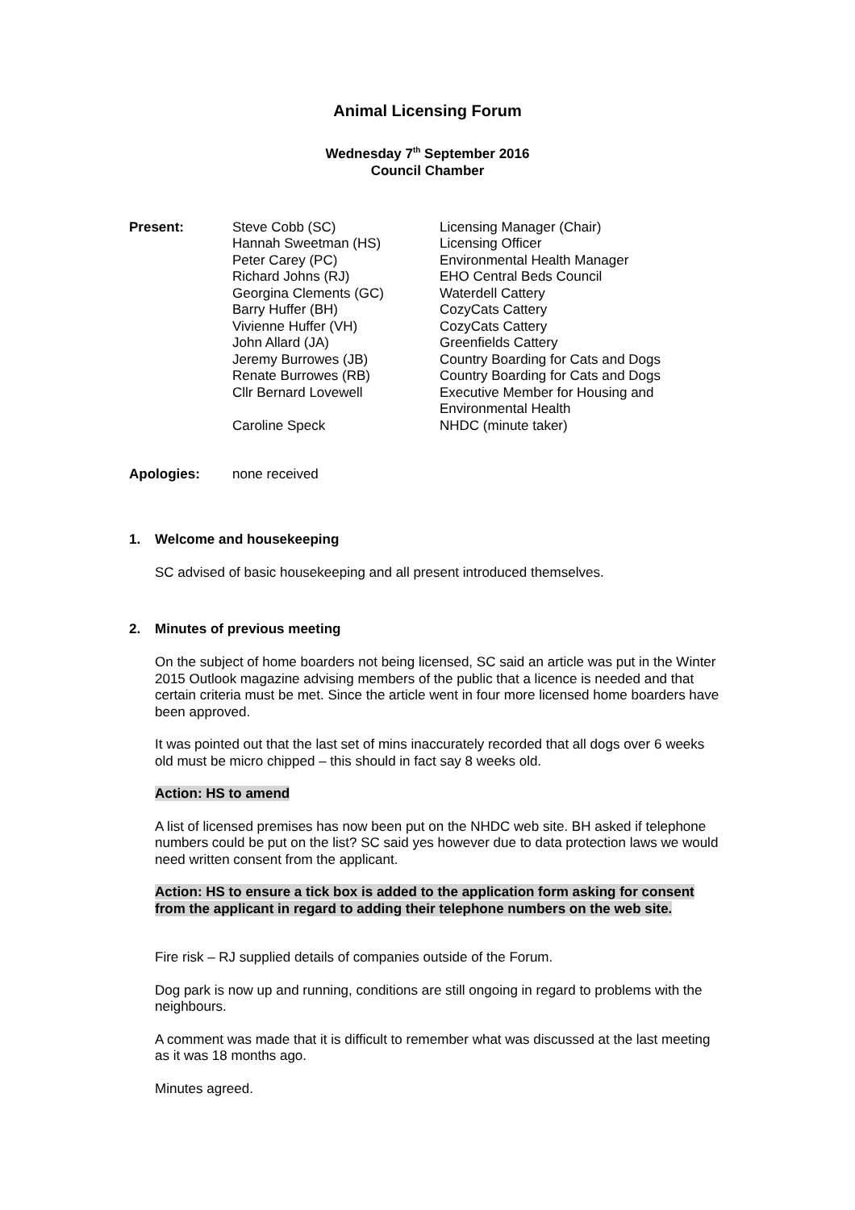Animal Licensing Forum
Wednesday 7<sup>th</sup> September 2016
Council Chamber
| Present: | Steve Cobb (SC) | Licensing Manager (Chair) |
| | Hannah Sweetman (HS) | Licensing Officer |
| | Peter Carey (PC) | Environmental Health Manager |
| | Richard Johns (RJ) | EHO Central Beds Council |
| | Georgina Clements (GC) | Waterdell Cattery |
| | Barry Huffer (BH) | CozyCats Cattery |
| | Vivienne Huffer (VH) | CozyCats Cattery |
| | John Allard (JA) | Greenfields Cattery |
| | Jeremy Burrowes (JB) | Country Boarding for Cats and Dogs |
| | Renate Burrowes (RB) | Country Boarding for Cats and Dogs |
| | Cllr Bernard Lovewell | Executive Member for Housing and Environmental Health |
| | Caroline Speck | NHDC (minute taker) |
| Apologies: | none received |
1. Welcome and housekeeping
SC advised of basic housekeeping and all present introduced themselves.
2. Minutes of previous meeting
On the subject of home boarders not being licensed, SC said an article was put in the Winter 2015 Outlook magazine advising members of the public that a licence is needed and that certain criteria must be met. Since the article went in four more licensed home boarders have been approved.
It was pointed out that the last set of mins inaccurately recorded that all dogs over 6 weeks old must be micro chipped – this should in fact say 8 weeks old.
Action: HS to amend
A list of licensed premises has now been put on the NHDC web site. BH asked if telephone numbers could be put on the list? SC said yes however due to data protection laws we would need written consent from the applicant.
Action: HS to ensure a tick box is added to the application form asking for consent from the applicant in regard to adding their telephone numbers on the web site.
Fire risk – RJ supplied details of companies outside of the Forum.
Dog park is now up and running, conditions are still ongoing in regard to problems with the neighbours.
A comment was made that it is difficult to remember what was discussed at the last meeting as it was 18 months ago.
Minutes agreed.